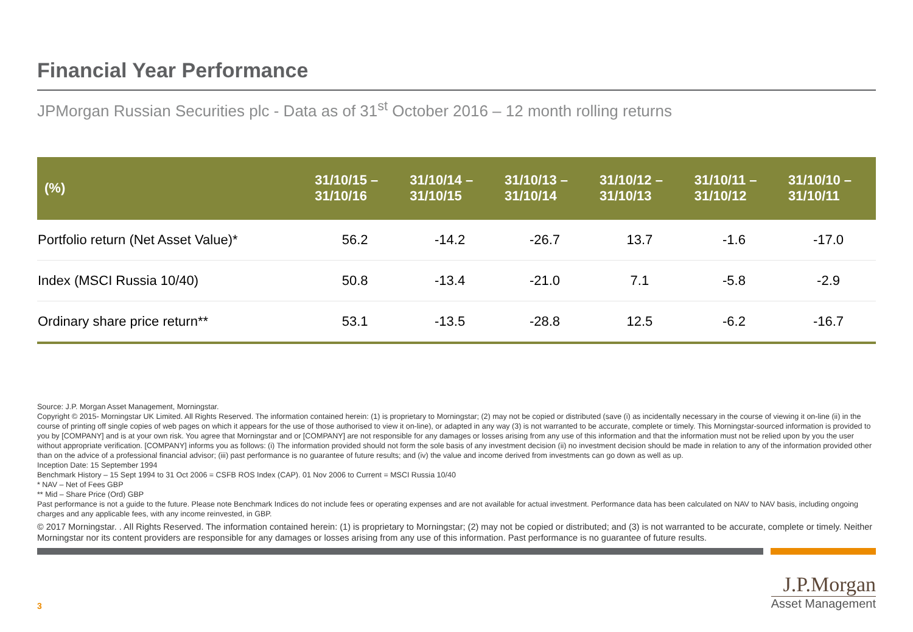Financial Year Performance
JPMorgan Russian Securities plc - Data as of 31<sup>st</sup> October 2016 – 12 month rolling returns
| (%) | 31/10/15 – 31/10/16 | 31/10/14 – 31/10/15 | 31/10/13 – 31/10/14 | 31/10/12 – 31/10/13 | 31/10/11 – 31/10/12 | 31/10/10 – 31/10/11 |
| --- | --- | --- | --- | --- | --- | --- |
| Portfolio return (Net Asset Value)* | 56.2 | -14.2 | -26.7 | 13.7 | -1.6 | -17.0 |
| Index (MSCI Russia 10/40) | 50.8 | -13.4 | -21.0 | 7.1 | -5.8 | -2.9 |
| Ordinary share price return** | 53.1 | -13.5 | -28.8 | 12.5 | -6.2 | -16.7 |
Source: J.P. Morgan Asset Management, Morningstar.
Copyright © 2015- Morningstar UK Limited. All Rights Reserved. The information contained herein: (1) is proprietary to Morningstar; (2) may not be copied or distributed (save (i) as incidentally necessary in the course of viewing it on-line (ii) in the course of printing off single copies of web pages on which it appears for the use of those authorised to view it on-line), or adapted in any way (3) is not warranted to be accurate, complete or timely. This Morningstar-sourced information is provided to you by [COMPANY] and is at your own risk. You agree that Morningstar and or [COMPANY] are not responsible for any damages or losses arising from any use of this information and that the information must not be relied upon by you the user without appropriate verification. [COMPANY] informs you as follows: (i) The information provided should not form the sole basis of any investment decision (ii) no investment decision should be made in relation to any of the information provided other than on the advice of a professional financial advisor; (iii) past performance is no guarantee of future results; and (iv) the value and income derived from investments can go down as well as up.
Inception Date: 15 September 1994
Benchmark History – 15 Sept 1994 to 31 Oct 2006 = CSFB ROS Index (CAP). 01 Nov 2006 to Current = MSCI Russia 10/40
* NAV – Net of Fees GBP
** Mid – Share Price (Ord) GBP
Past performance is not a guide to the future. Please note Benchmark Indices do not include fees or operating expenses and are not available for actual investment. Performance data has been calculated on NAV to NAV basis, including ongoing charges and any applicable fees, with any income reinvested, in GBP.
© 2017 Morningstar. . All Rights Reserved. The information contained herein: (1) is proprietary to Morningstar; (2) may not be copied or distributed; and (3) is not warranted to be accurate, complete or timely. Neither Morningstar nor its content providers are responsible for any damages or losses arising from any use of this information. Past performance is no guarantee of future results.
3
J.P.Morgan
Asset Management